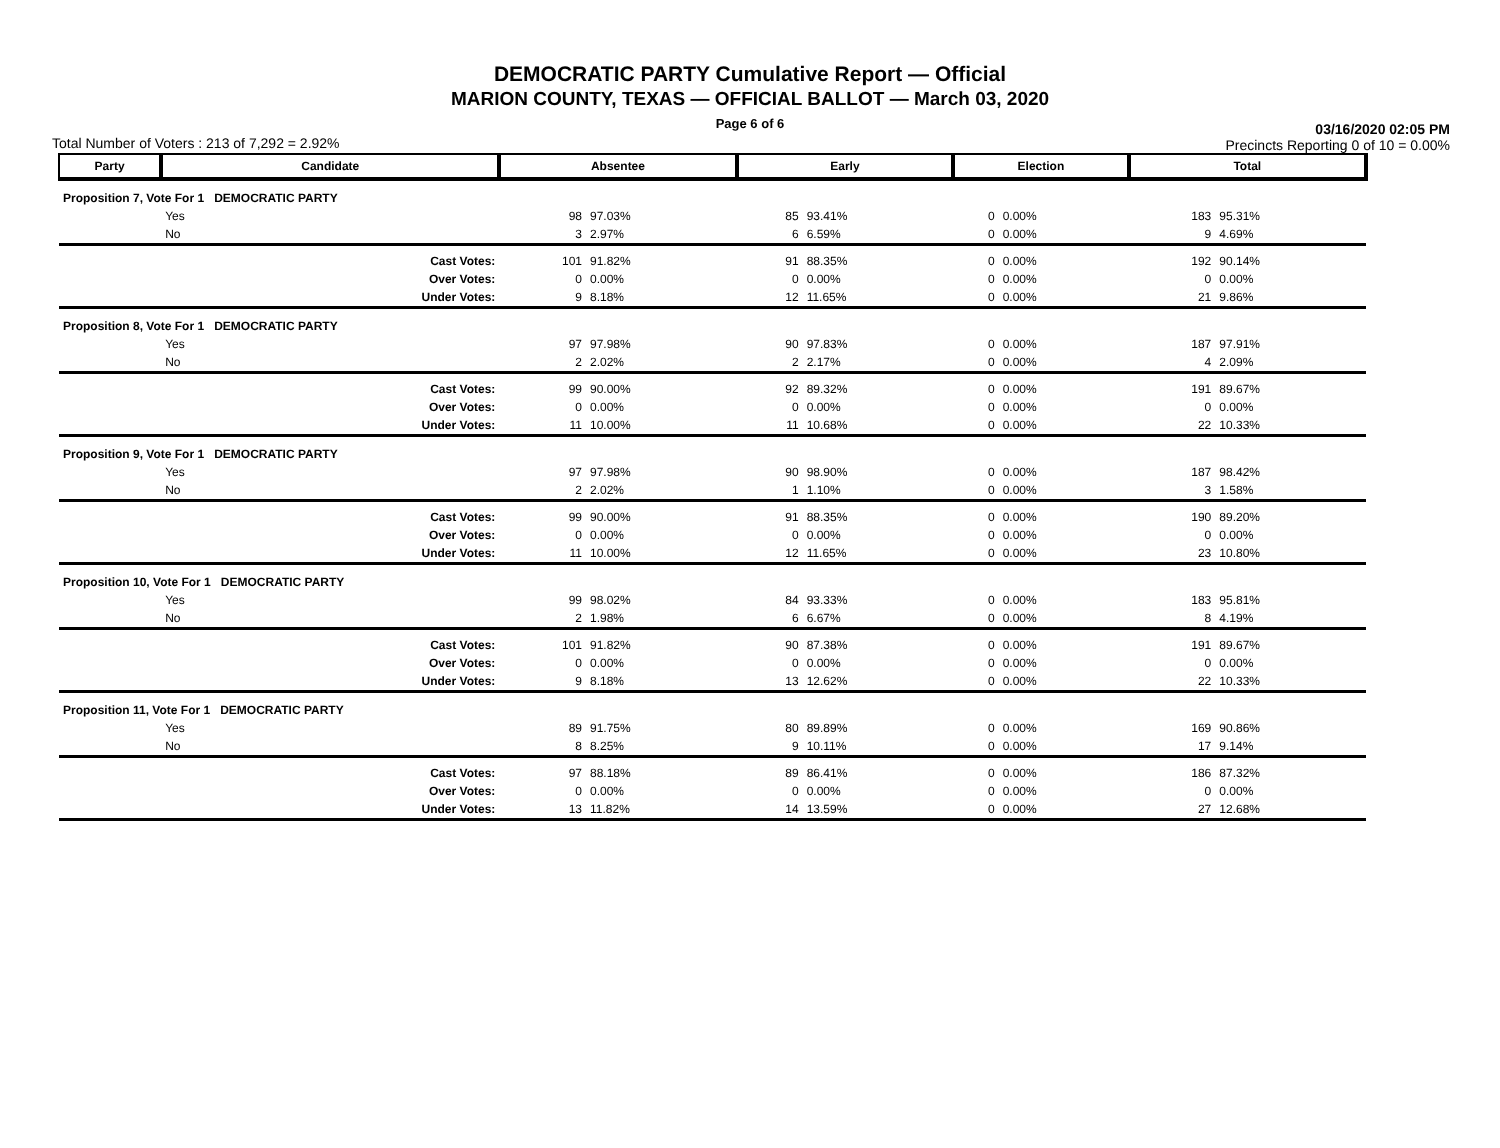DEMOCRATIC PARTY Cumulative Report — Official
MARION COUNTY, TEXAS — OFFICIAL BALLOT — March 03, 2020
Page 6 of 6
Total Number of Voters : 213 of 7,292 = 2.92% 03/16/2020 02:05 PM
Precincts Reporting 0 of 10 = 0.00%
| Party | Candidate | | Absentee | | Early | | Election | | Total | |
| --- | --- | --- | --- | --- | --- | --- | --- | --- | --- | --- |
| Proposition 7, Vote For 1 DEMOCRATIC PARTY | | | | | | | | | | |
| | Yes | | 98 | 97.03% | 85 | 93.41% | 0 | 0.00% | 183 | 95.31% |
| | No | | 3 | 2.97% | 6 | 6.59% | 0 | 0.00% | 9 | 4.69% |
| | | Cast Votes: | 101 | 91.82% | 91 | 88.35% | 0 | 0.00% | 192 | 90.14% |
| | | Over Votes: | 0 | 0.00% | 0 | 0.00% | 0 | 0.00% | 0 | 0.00% |
| | | Under Votes: | 9 | 8.18% | 12 | 11.65% | 0 | 0.00% | 21 | 9.86% |
| Proposition 8, Vote For 1 DEMOCRATIC PARTY | | | | | | | | | | |
| | Yes | | 97 | 97.98% | 90 | 97.83% | 0 | 0.00% | 187 | 97.91% |
| | No | | 2 | 2.02% | 2 | 2.17% | 0 | 0.00% | 4 | 2.09% |
| | | Cast Votes: | 99 | 90.00% | 92 | 89.32% | 0 | 0.00% | 191 | 89.67% |
| | | Over Votes: | 0 | 0.00% | 0 | 0.00% | 0 | 0.00% | 0 | 0.00% |
| | | Under Votes: | 11 | 10.00% | 11 | 10.68% | 0 | 0.00% | 22 | 10.33% |
| Proposition 9, Vote For 1 DEMOCRATIC PARTY | | | | | | | | | | |
| | Yes | | 97 | 97.98% | 90 | 98.90% | 0 | 0.00% | 187 | 98.42% |
| | No | | 2 | 2.02% | 1 | 1.10% | 0 | 0.00% | 3 | 1.58% |
| | | Cast Votes: | 99 | 90.00% | 91 | 88.35% | 0 | 0.00% | 190 | 89.20% |
| | | Over Votes: | 0 | 0.00% | 0 | 0.00% | 0 | 0.00% | 0 | 0.00% |
| | | Under Votes: | 11 | 10.00% | 12 | 11.65% | 0 | 0.00% | 23 | 10.80% |
| Proposition 10, Vote For 1 DEMOCRATIC PARTY | | | | | | | | | | |
| | Yes | | 99 | 98.02% | 84 | 93.33% | 0 | 0.00% | 183 | 95.81% |
| | No | | 2 | 1.98% | 6 | 6.67% | 0 | 0.00% | 8 | 4.19% |
| | | Cast Votes: | 101 | 91.82% | 90 | 87.38% | 0 | 0.00% | 191 | 89.67% |
| | | Over Votes: | 0 | 0.00% | 0 | 0.00% | 0 | 0.00% | 0 | 0.00% |
| | | Under Votes: | 9 | 8.18% | 13 | 12.62% | 0 | 0.00% | 22 | 10.33% |
| Proposition 11, Vote For 1 DEMOCRATIC PARTY | | | | | | | | | | |
| | Yes | | 89 | 91.75% | 80 | 89.89% | 0 | 0.00% | 169 | 90.86% |
| | No | | 8 | 8.25% | 9 | 10.11% | 0 | 0.00% | 17 | 9.14% |
| | | Cast Votes: | 97 | 88.18% | 89 | 86.41% | 0 | 0.00% | 186 | 87.32% |
| | | Over Votes: | 0 | 0.00% | 0 | 0.00% | 0 | 0.00% | 0 | 0.00% |
| | | Under Votes: | 13 | 11.82% | 14 | 13.59% | 0 | 0.00% | 27 | 12.68% |